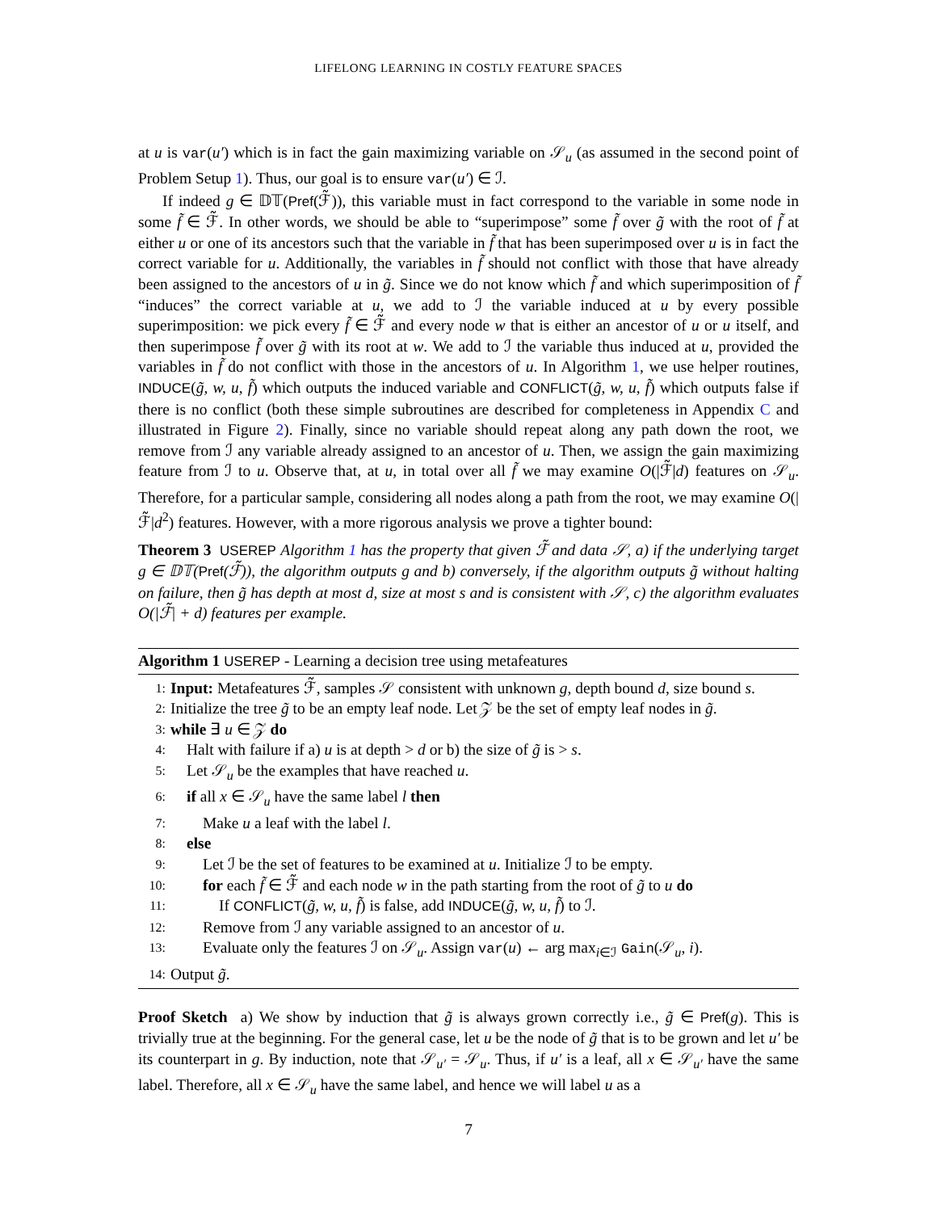LIFELONG LEARNING IN COSTLY FEATURE SPACES
at u is var(u′) which is in fact the gain maximizing variable on 𝒮<sub>u</sub> (as assumed in the second point of Problem Setup 1). Thus, our goal is to ensure var(u′) ∈ ℐ.
If indeed g ∈ 𝔻𝕋(Pref(ℱ̃)), this variable must in fact correspond to the variable in some node in some f̃ ∈ ℱ̃. In other words, we should be able to “superimpose” some f̃ over g̃ with the root of f̃ at either u or one of its ancestors such that the variable in f̃ that has been superimposed over u is in fact the correct variable for u. Additionally, the variables in f̃ should not conflict with those that have already been assigned to the ancestors of u in g̃. Since we do not know which f̃ and which superimposition of f̃ “induces” the correct variable at u, we add to ℐ the variable induced at u by every possible superimposition: we pick every f̃ ∈ ℱ̃ and every node w that is either an ancestor of u or u itself, and then superimpose f̃ over g̃ with its root at w. We add to ℐ the variable thus induced at u, provided the variables in f̃ do not conflict with those in the ancestors of u. In Algorithm 1, we use helper routines, INDUCE(g̃, w, u, f̃) which outputs the induced variable and CONFLICT(g̃, w, u, f̃) which outputs false if there is no conflict (both these simple subroutines are described for completeness in Appendix C and illustrated in Figure 2). Finally, since no variable should repeat along any path down the root, we remove from ℐ any variable already assigned to an ancestor of u. Then, we assign the gain maximizing feature from ℐ to u. Observe that, at u, in total over all f̃ we may examine O(|ℱ̃|d) features on 𝒮<sub>u</sub>. Therefore, for a particular sample, considering all nodes along a path from the root, we may examine O(|ℱ̃|d<sup>2</sup>) features. However, with a more rigorous analysis we prove a tighter bound:
Theorem 3 USEREP Algorithm 1 has the property that given ℱ̃ and data 𝒮, a) if the underlying target g ∈ 𝔻𝕋(Pref(ℱ̃)), the algorithm outputs g and b) conversely, if the algorithm outputs g̃ without halting on failure, then g̃ has depth at most d, size at most s and is consistent with 𝒮, c) the algorithm evaluates O(|ℱ̃| + d) features per example.
Algorithm 1 USEREP - Learning a decision tree using metafeatures
1: Input: Metafeatures ℱ̃, samples 𝒮 consistent with unknown g, depth bound d, size bound s.
2: Initialize the tree g̃ to be an empty leaf node. Let 𝒵 be the set of empty leaf nodes in g̃.
3: while ∃ u ∈ 𝒵 do
4: Halt with failure if a) u is at depth > d or b) the size of g̃ is > s.
5: Let 𝒮<sub>u</sub> be the examples that have reached u.
6: if all x ∈ 𝒮<sub>u</sub> have the same label l then
7: Make u a leaf with the label l.
8: else
9: Let ℐ be the set of features to be examined at u. Initialize ℐ to be empty.
10: for each f̃ ∈ ℱ̃ and each node w in the path starting from the root of g̃ to u do
11: If CONFLICT(g̃, w, u, f̃) is false, add INDUCE(g̃, w, u, f̃) to ℐ.
12: Remove from ℐ any variable assigned to an ancestor of u.
13: Evaluate only the features ℐ on 𝒮<sub>u</sub>. Assign var(u) ← arg max<sub>i∈ℐ</sub> Gain(𝒮<sub>u</sub>, i).
14: Output g̃.
Proof Sketch a) We show by induction that g̃ is always grown correctly i.e., g̃ ∈ Pref(g). This is trivially true at the beginning. For the general case, let u be the node of g̃ that is to be grown and let u′ be its counterpart in g. By induction, note that 𝒮<sub>u′</sub> = 𝒮<sub>u</sub>. Thus, if u′ is a leaf, all x ∈ 𝒮<sub>u′</sub> have the same label. Therefore, all x ∈ 𝒮<sub>u</sub> have the same label, and hence we will label u as a
7